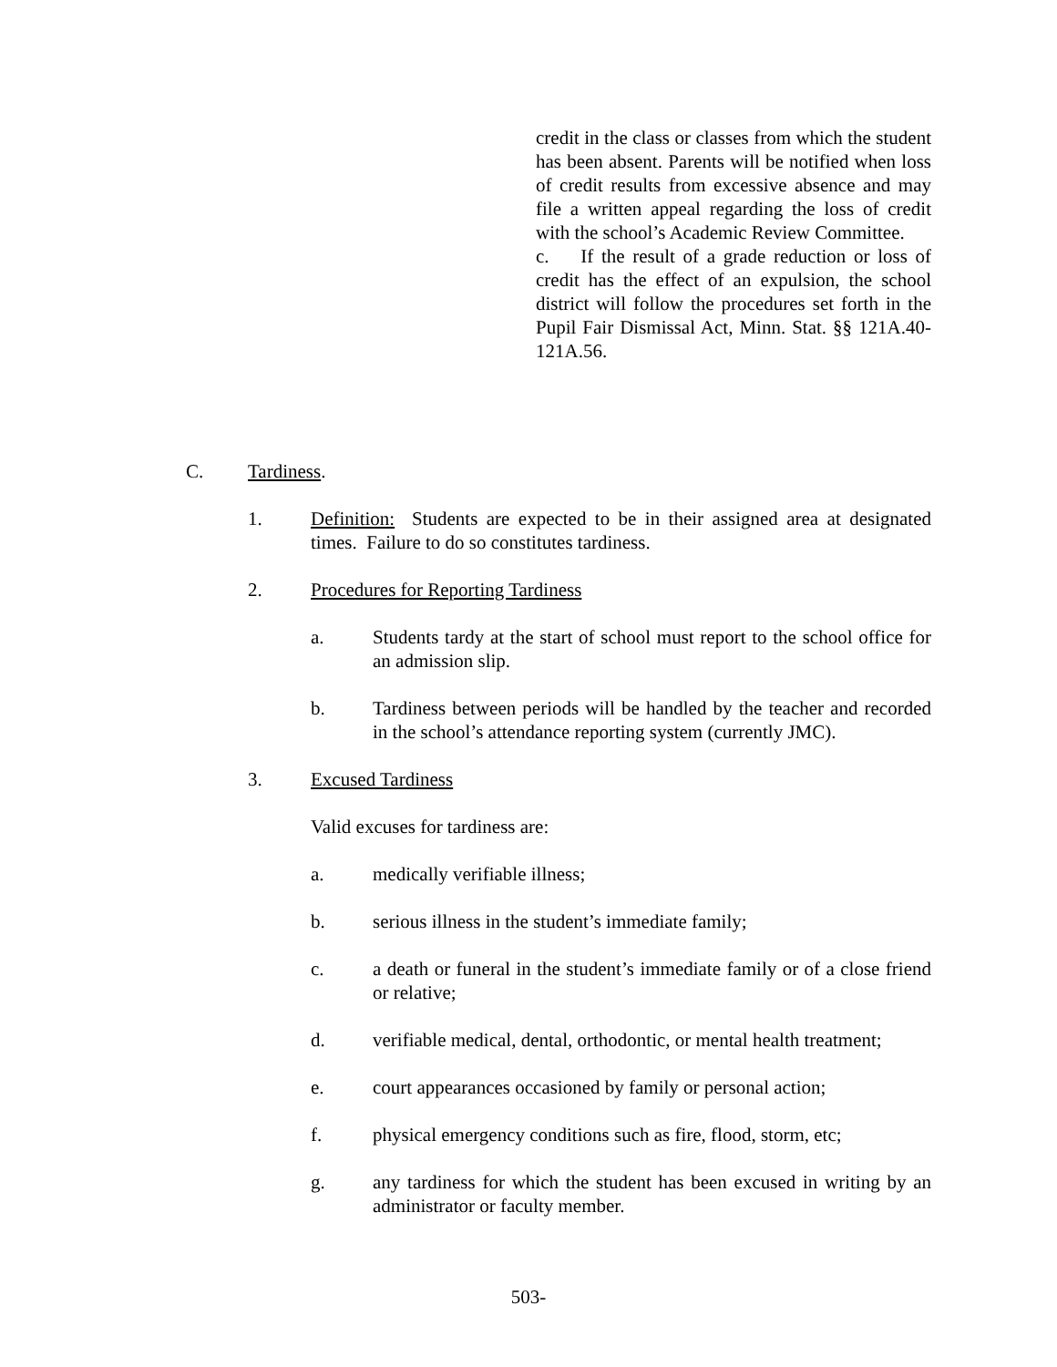credit in the class or classes from which the student has been absent. Parents will be notified when loss of credit results from excessive absence and may file a written appeal regarding the loss of credit with the school’s Academic Review Committee.
c. If the result of a grade reduction or loss of credit has the effect of an expulsion, the school district will follow the procedures set forth in the Pupil Fair Dismissal Act, Minn. Stat. §§ 121A.40-121A.56.
C. Tardiness.
1. Definition: Students are expected to be in their assigned area at designated times. Failure to do so constitutes tardiness.
2. Procedures for Reporting Tardiness
a. Students tardy at the start of school must report to the school office for an admission slip.
b. Tardiness between periods will be handled by the teacher and recorded in the school’s attendance reporting system (currently JMC).
3. Excused Tardiness
Valid excuses for tardiness are:
a. medically verifiable illness;
b. serious illness in the student’s immediate family;
c. a death or funeral in the student’s immediate family or of a close friend or relative;
d. verifiable medical, dental, orthodontic, or mental health treatment;
e. court appearances occasioned by family or personal action;
f. physical emergency conditions such as fire, flood, storm, etc;
g. any tardiness for which the student has been excused in writing by an administrator or faculty member.
503-